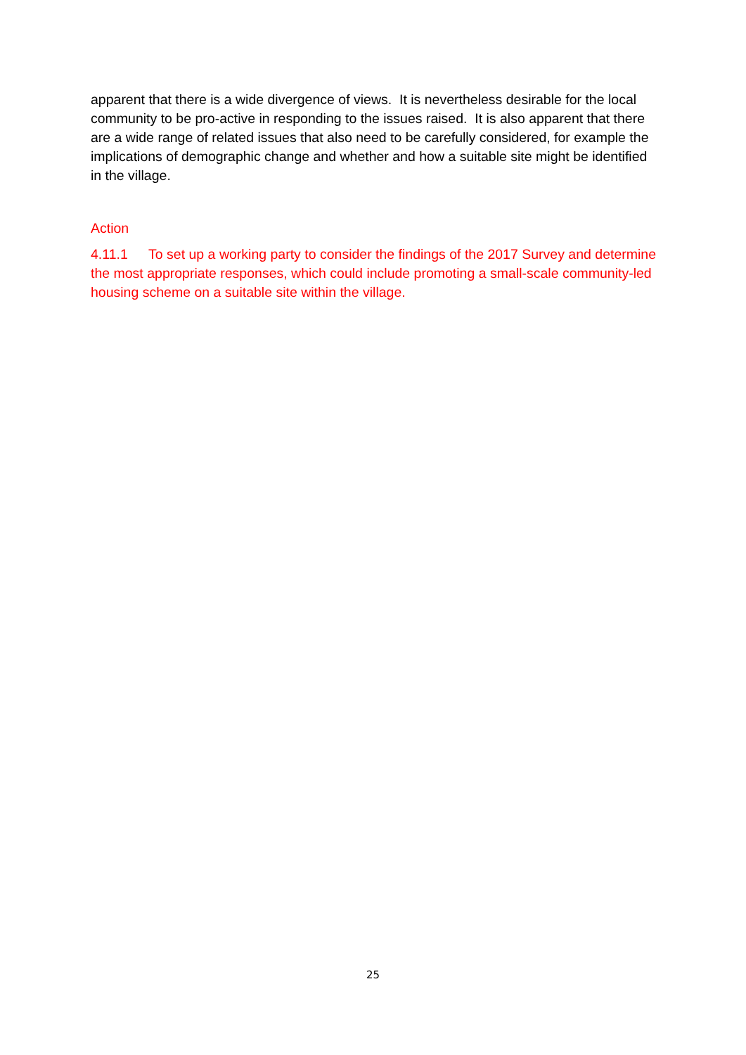apparent that there is a wide divergence of views. It is nevertheless desirable for the local community to be pro-active in responding to the issues raised. It is also apparent that there are a wide range of related issues that also need to be carefully considered, for example the implications of demographic change and whether and how a suitable site might be identified in the village.
Action
4.11.1 To set up a working party to consider the findings of the 2017 Survey and determine the most appropriate responses, which could include promoting a small-scale community-led housing scheme on a suitable site within the village.
25